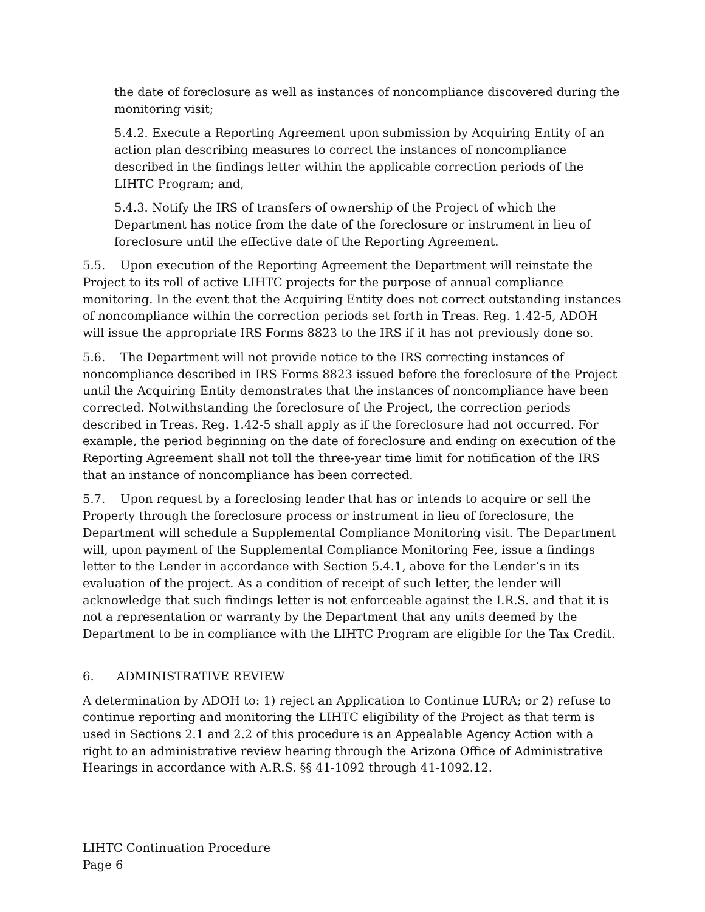the date of foreclosure as well as instances of noncompliance discovered during the monitoring visit;
5.4.2. Execute a Reporting Agreement upon submission by Acquiring Entity of an action plan describing measures to correct the instances of noncompliance described in the findings letter within the applicable correction periods of the LIHTC Program; and,
5.4.3. Notify the IRS of transfers of ownership of the Project of which the Department has notice from the date of the foreclosure or instrument in lieu of foreclosure until the effective date of the Reporting Agreement.
5.5. Upon execution of the Reporting Agreement the Department will reinstate the Project to its roll of active LIHTC projects for the purpose of annual compliance monitoring. In the event that the Acquiring Entity does not correct outstanding instances of noncompliance within the correction periods set forth in Treas. Reg. 1.42-5, ADOH will issue the appropriate IRS Forms 8823 to the IRS if it has not previously done so.
5.6. The Department will not provide notice to the IRS correcting instances of noncompliance described in IRS Forms 8823 issued before the foreclosure of the Project until the Acquiring Entity demonstrates that the instances of noncompliance have been corrected. Notwithstanding the foreclosure of the Project, the correction periods described in Treas. Reg. 1.42-5 shall apply as if the foreclosure had not occurred. For example, the period beginning on the date of foreclosure and ending on execution of the Reporting Agreement shall not toll the three-year time limit for notification of the IRS that an instance of noncompliance has been corrected.
5.7. Upon request by a foreclosing lender that has or intends to acquire or sell the Property through the foreclosure process or instrument in lieu of foreclosure, the Department will schedule a Supplemental Compliance Monitoring visit. The Department will, upon payment of the Supplemental Compliance Monitoring Fee, issue a findings letter to the Lender in accordance with Section 5.4.1, above for the Lender’s in its evaluation of the project. As a condition of receipt of such letter, the lender will acknowledge that such findings letter is not enforceable against the I.R.S. and that it is not a representation or warranty by the Department that any units deemed by the Department to be in compliance with the LIHTC Program are eligible for the Tax Credit.
6. ADMINISTRATIVE REVIEW
A determination by ADOH to: 1) reject an Application to Continue LURA; or 2) refuse to continue reporting and monitoring the LIHTC eligibility of the Project as that term is used in Sections 2.1 and 2.2 of this procedure is an Appealable Agency Action with a right to an administrative review hearing through the Arizona Office of Administrative Hearings in accordance with A.R.S. §§ 41-1092 through 41-1092.12.
LIHTC Continuation Procedure
Page 6